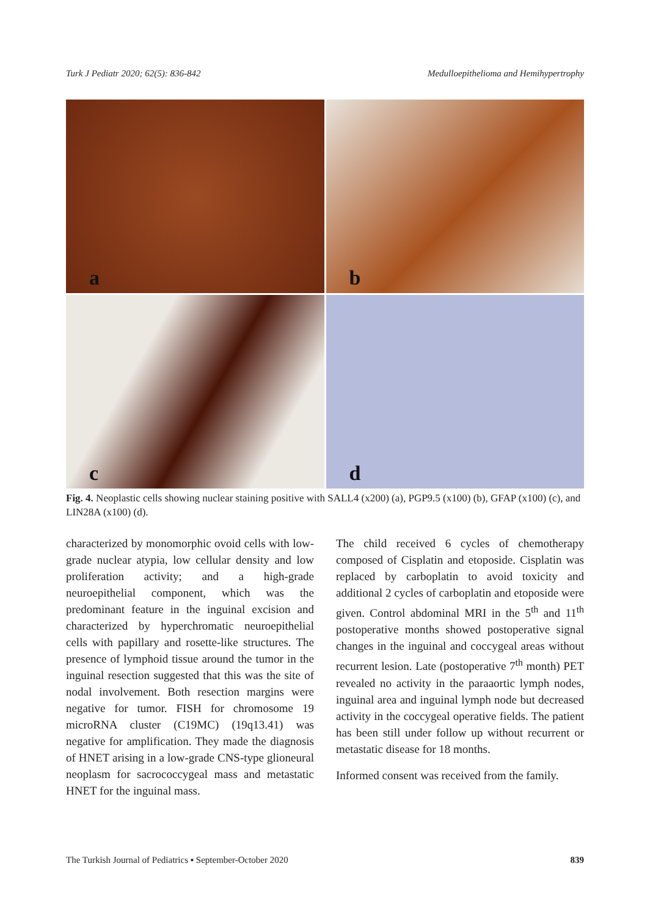Turk J Pediatr 2020; 62(5): 836-842 Medulloepithelioma and Hemihypertrophy
a
b
c
d
Fig. 4. Neoplastic cells showing nuclear staining positive with SALL4 (x200) (a), PGP9.5 (x100) (b), GFAP (x100) (c), and LIN28A (x100) (d).
characterized by monomorphic ovoid cells with low-grade nuclear atypia, low cellular density and low proliferation activity; and a high-grade neuroepithelial component, which was the predominant feature in the inguinal excision and characterized by hyperchromatic neuroepithelial cells with papillary and rosette-like structures. The presence of lymphoid tissue around the tumor in the inguinal resection suggested that this was the site of nodal involvement. Both resection margins were negative for tumor. FISH for chromosome 19 microRNA cluster (C19MC) (19q13.41) was negative for amplification. They made the diagnosis of HNET arising in a low-grade CNS-type glioneural neoplasm for sacrococcygeal mass and metastatic HNET for the inguinal mass.
The child received 6 cycles of chemotherapy composed of Cisplatin and etoposide. Cisplatin was replaced by carboplatin to avoid toxicity and additional 2 cycles of carboplatin and etoposide were given. Control abdominal MRI in the 5<sup>th</sup> and 11<sup>th</sup> postoperative months showed postoperative signal changes in the inguinal and coccygeal areas without recurrent lesion. Late (postoperative 7<sup>th</sup> month) PET revealed no activity in the paraaortic lymph nodes, inguinal area and inguinal lymph node but decreased activity in the coccygeal operative fields. The patient has been still under follow up without recurrent or metastatic disease for 18 months.
Informed consent was received from the family.
The Turkish Journal of Pediatrics ▪ September-October 2020 839